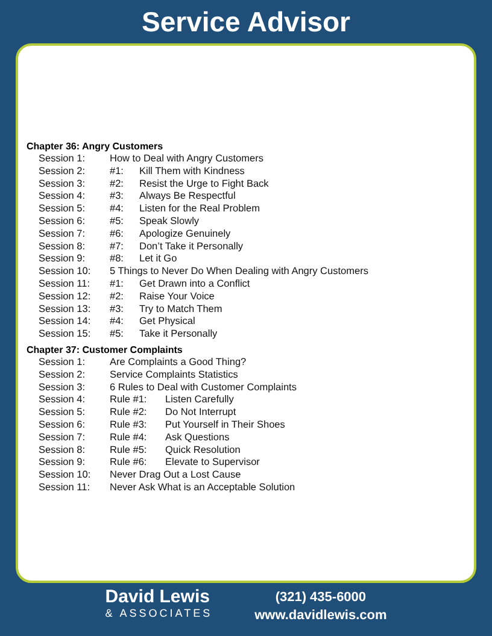Service Advisor
Chapter 36: Angry Customers
Session 1: How to Deal with Angry Customers
Session 2: #1: Kill Them with Kindness
Session 3: #2: Resist the Urge to Fight Back
Session 4: #3: Always Be Respectful
Session 5: #4: Listen for the Real Problem
Session 6: #5: Speak Slowly
Session 7: #6: Apologize Genuinely
Session 8: #7: Don’t Take it Personally
Session 9: #8: Let it Go
Session 10: 5 Things to Never Do When Dealing with Angry Customers
Session 11: #1: Get Drawn into a Conflict
Session 12: #2: Raise Your Voice
Session 13: #3: Try to Match Them
Session 14: #4: Get Physical
Session 15: #5: Take it Personally
Chapter 37: Customer Complaints
Session 1: Are Complaints a Good Thing?
Session 2: Service Complaints Statistics
Session 3: 6 Rules to Deal with Customer Complaints
Session 4: Rule #1: Listen Carefully
Session 5: Rule #2: Do Not Interrupt
Session 6: Rule #3: Put Yourself in Their Shoes
Session 7: Rule #4: Ask Questions
Session 8: Rule #5: Quick Resolution
Session 9: Rule #6: Elevate to Supervisor
Session 10: Never Drag Out a Lost Cause
Session 11: Never Ask What is an Acceptable Solution
David Lewis
& ASSOCIATES
(321) 435-6000
www.davidlewis.com